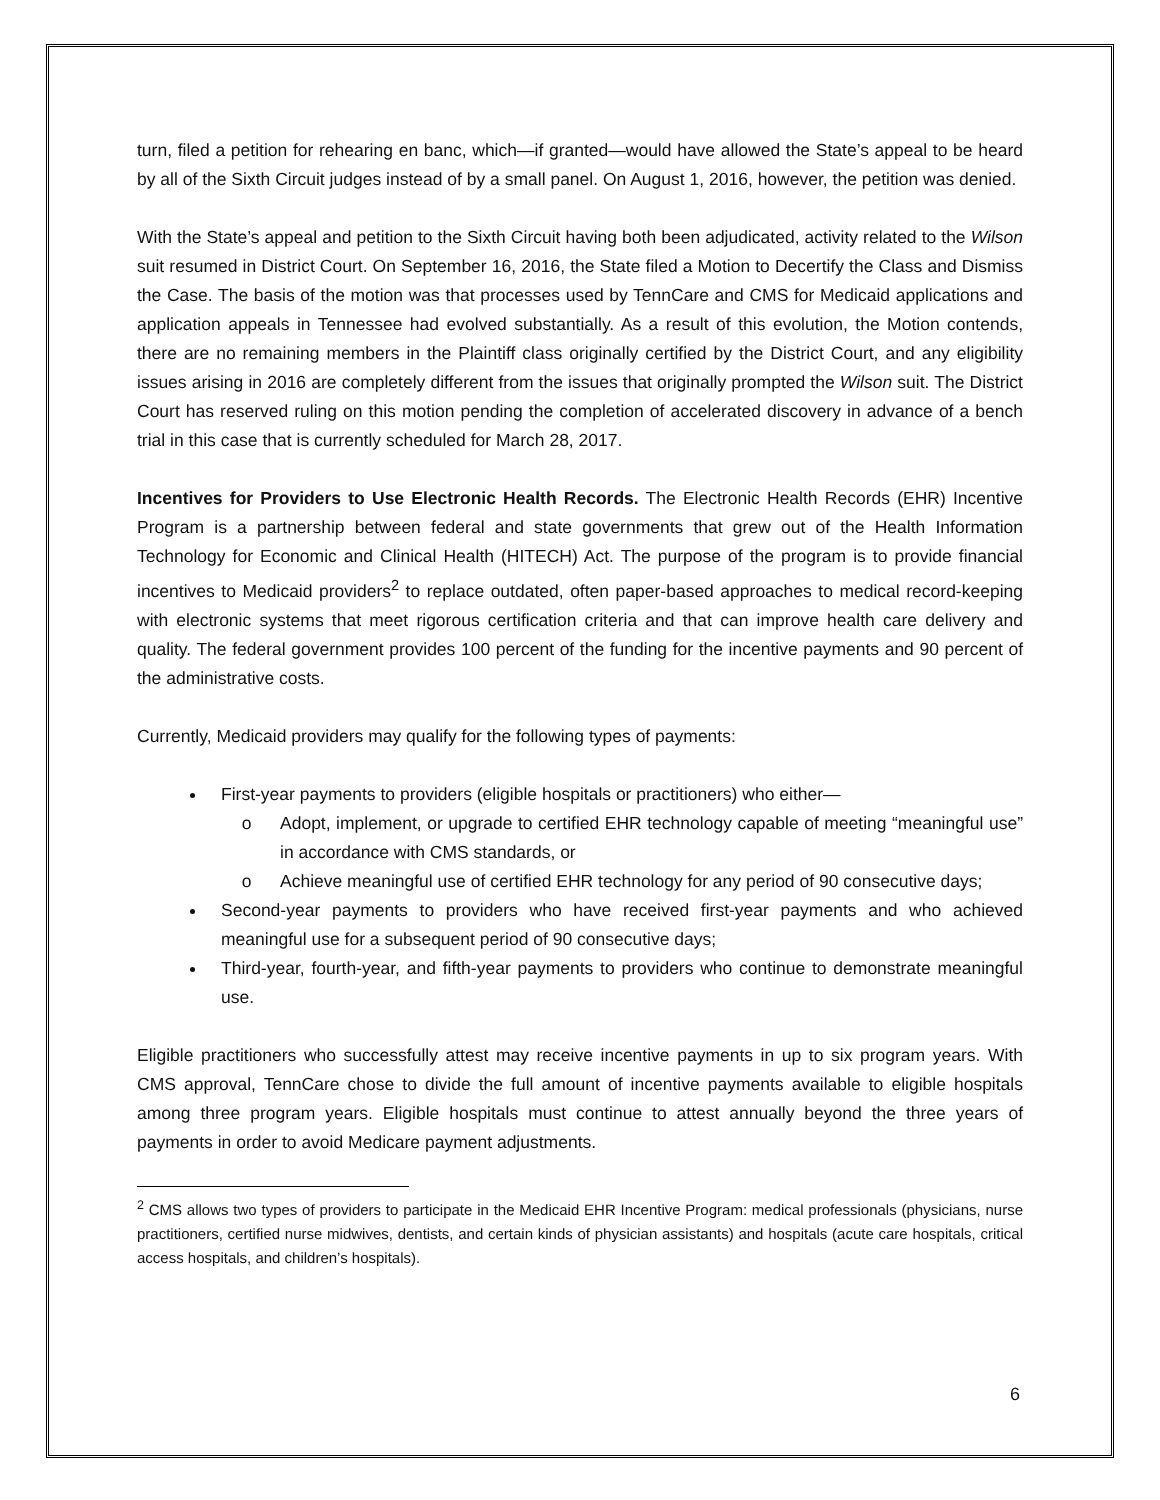turn, filed a petition for rehearing en banc, which—if granted—would have allowed the State’s appeal to be heard by all of the Sixth Circuit judges instead of by a small panel. On August 1, 2016, however, the petition was denied.
With the State’s appeal and petition to the Sixth Circuit having both been adjudicated, activity related to the Wilson suit resumed in District Court. On September 16, 2016, the State filed a Motion to Decertify the Class and Dismiss the Case. The basis of the motion was that processes used by TennCare and CMS for Medicaid applications and application appeals in Tennessee had evolved substantially. As a result of this evolution, the Motion contends, there are no remaining members in the Plaintiff class originally certified by the District Court, and any eligibility issues arising in 2016 are completely different from the issues that originally prompted the Wilson suit. The District Court has reserved ruling on this motion pending the completion of accelerated discovery in advance of a bench trial in this case that is currently scheduled for March 28, 2017.
Incentives for Providers to Use Electronic Health Records. The Electronic Health Records (EHR) Incentive Program is a partnership between federal and state governments that grew out of the Health Information Technology for Economic and Clinical Health (HITECH) Act. The purpose of the program is to provide financial incentives to Medicaid providers<sup>2</sup> to replace outdated, often paper-based approaches to medical record-keeping with electronic systems that meet rigorous certification criteria and that can improve health care delivery and quality. The federal government provides 100 percent of the funding for the incentive payments and 90 percent of the administrative costs.
Currently, Medicaid providers may qualify for the following types of payments:
First-year payments to providers (eligible hospitals or practitioners) who either—
Adopt, implement, or upgrade to certified EHR technology capable of meeting “meaningful use” in accordance with CMS standards, or
Achieve meaningful use of certified EHR technology for any period of 90 consecutive days;
Second-year payments to providers who have received first-year payments and who achieved meaningful use for a subsequent period of 90 consecutive days;
Third-year, fourth-year, and fifth-year payments to providers who continue to demonstrate meaningful use.
Eligible practitioners who successfully attest may receive incentive payments in up to six program years. With CMS approval, TennCare chose to divide the full amount of incentive payments available to eligible hospitals among three program years. Eligible hospitals must continue to attest annually beyond the three years of payments in order to avoid Medicare payment adjustments.
<sup>2</sup> CMS allows two types of providers to participate in the Medicaid EHR Incentive Program: medical professionals (physicians, nurse practitioners, certified nurse midwives, dentists, and certain kinds of physician assistants) and hospitals (acute care hospitals, critical access hospitals, and children’s hospitals).
6